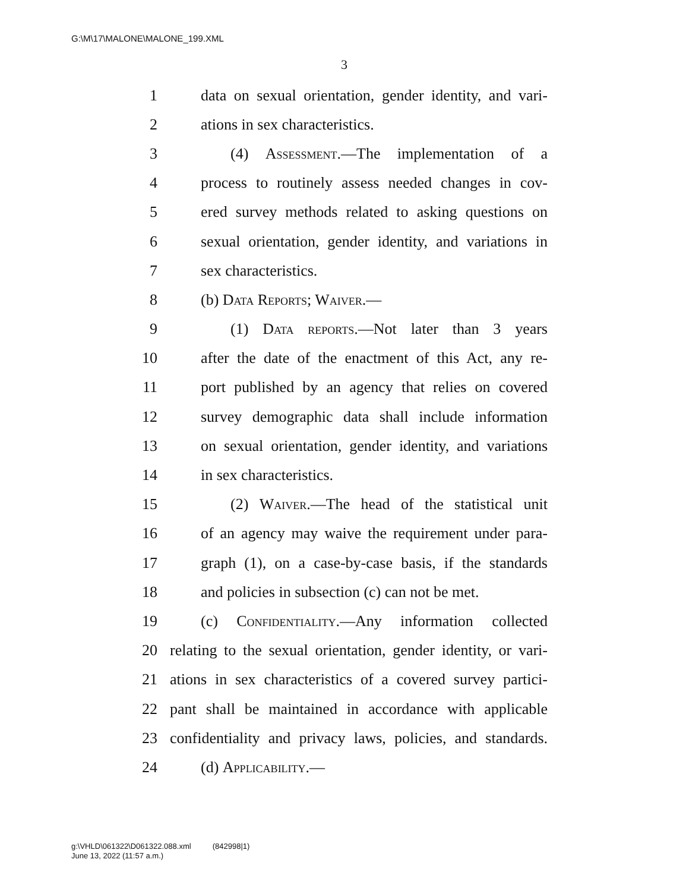G:\M\17\MALONE\MALONE_199.XML
3
1 data on sexual orientation, gender identity, and vari-
2 ations in sex characteristics.
3 (4) Assessment.—The implementation of a
4 process to routinely assess needed changes in cov-
5 ered survey methods related to asking questions on
6 sexual orientation, gender identity, and variations in
7 sex characteristics.
8 (b) Data Reports; Waiver.—
9 (1) Data reports.—Not later than 3 years
10 after the date of the enactment of this Act, any re-
11 port published by an agency that relies on covered
12 survey demographic data shall include information
13 on sexual orientation, gender identity, and variations
14 in sex characteristics.
15 (2) Waiver.—The head of the statistical unit
16 of an agency may waive the requirement under para-
17 graph (1), on a case-by-case basis, if the standards
18 and policies in subsection (c) can not be met.
19 (c) Confidentiality.—Any information collected
20 relating to the sexual orientation, gender identity, or vari-
21 ations in sex characteristics of a covered survey partici-
22 pant shall be maintained in accordance with applicable
23 confidentiality and privacy laws, policies, and standards.
24 (d) Applicability.—
g:\VHLD\061322\D061322.088.xml (842998|1)
June 13, 2022 (11:57 a.m.)